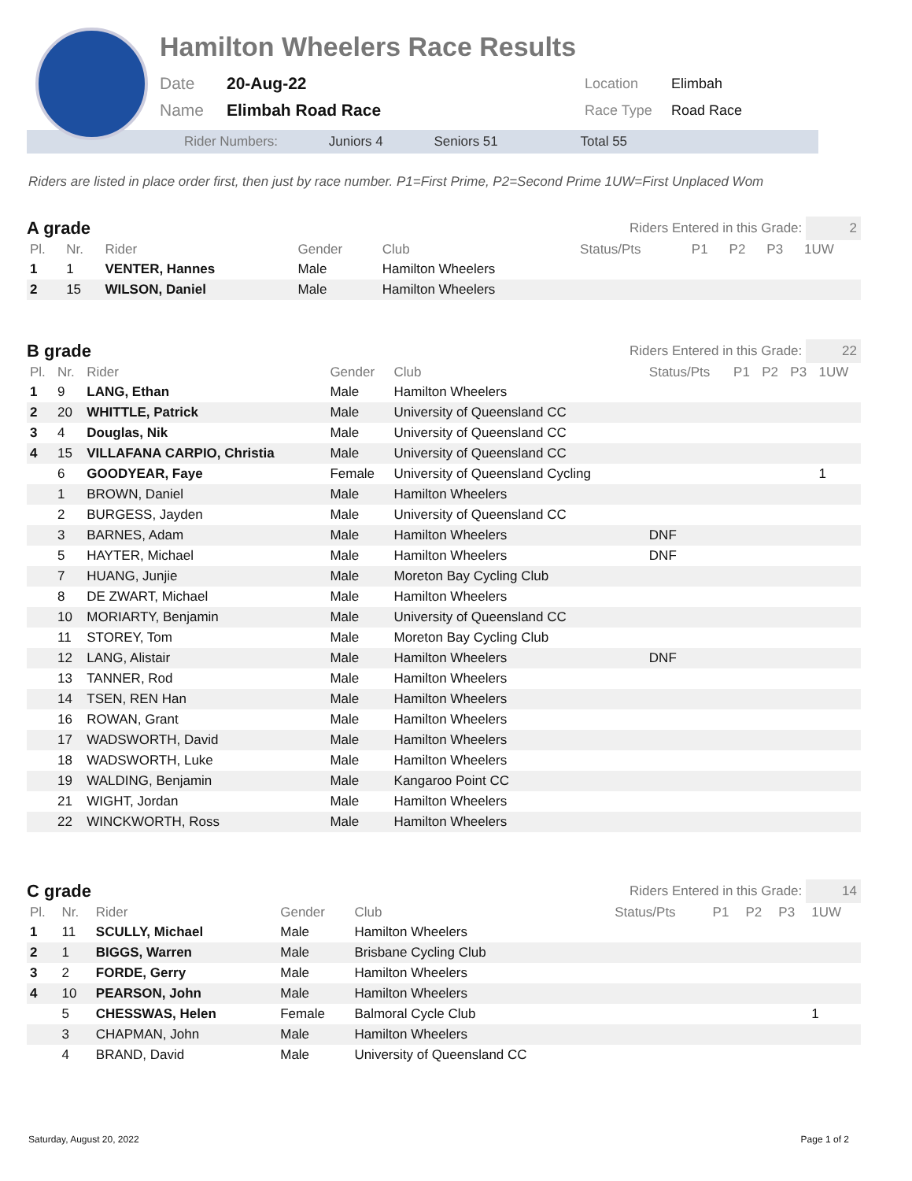Hamilton Wheelers Race Results
Date
Name
20-Aug-22
Elimbah Road Race
Location
Race Type
Elimbah
Road Race
Rider Numbers: Juniors 4 Seniors 51 Total 55
Riders are listed in place order first, then just by race number. P1=First Prime, P2=Second Prime 1UW=First Unplaced Wom
A grade
Riders Entered in this Grade: 2
| Pl. | Nr. | Rider | Gender | Club | Status/Pts | P1 | P2 | P3 | 1UW |
| --- | --- | --- | --- | --- | --- | --- | --- | --- | --- |
| 1 | 1 | VENTER, Hannes | Male | Hamilton Wheelers | | | | | |
| 2 | 15 | WILSON, Daniel | Male | Hamilton Wheelers | | | | | |
B grade
Riders Entered in this Grade: 22
| Pl. | Nr. | Rider | Gender | Club | Status/Pts | P1 | P2 | P3 | 1UW |
| --- | --- | --- | --- | --- | --- | --- | --- | --- | --- |
| 1 | 9 | LANG, Ethan | Male | Hamilton Wheelers | | | | | |
| 2 | 20 | WHITTLE, Patrick | Male | University of Queensland CC | | | | | |
| 3 | 4 | Douglas, Nik | Male | University of Queensland CC | | | | | |
| 4 | 15 | VILLAFANA CARPIO, Christia | Male | University of Queensland CC | | | | | |
| | 6 | GOODYEAR, Faye | Female | University of Queensland Cycling | | | | | 1 |
| | 1 | BROWN, Daniel | Male | Hamilton Wheelers | | | | | |
| | 2 | BURGESS, Jayden | Male | University of Queensland CC | | | | | |
| | 3 | BARNES, Adam | Male | Hamilton Wheelers | DNF | | | | |
| | 5 | HAYTER, Michael | Male | Hamilton Wheelers | DNF | | | | |
| | 7 | HUANG, Junjie | Male | Moreton Bay Cycling Club | | | | | |
| | 8 | DE ZWART, Michael | Male | Hamilton Wheelers | | | | | |
| | 10 | MORIARTY, Benjamin | Male | University of Queensland CC | | | | | |
| | 11 | STOREY, Tom | Male | Moreton Bay Cycling Club | | | | | |
| | 12 | LANG, Alistair | Male | Hamilton Wheelers | DNF | | | | |
| | 13 | TANNER, Rod | Male | Hamilton Wheelers | | | | | |
| | 14 | TSEN, REN Han | Male | Hamilton Wheelers | | | | | |
| | 16 | ROWAN, Grant | Male | Hamilton Wheelers | | | | | |
| | 17 | WADSWORTH, David | Male | Hamilton Wheelers | | | | | |
| | 18 | WADSWORTH, Luke | Male | Hamilton Wheelers | | | | | |
| | 19 | WALDING, Benjamin | Male | Kangaroo Point CC | | | | | |
| | 21 | WIGHT, Jordan | Male | Hamilton Wheelers | | | | | |
| | 22 | WINCKWORTH, Ross | Male | Hamilton Wheelers | | | | | |
C grade
Riders Entered in this Grade: 14
| Pl. | Nr. | Rider | Gender | Club | Status/Pts | P1 | P2 | P3 | 1UW |
| --- | --- | --- | --- | --- | --- | --- | --- | --- | --- |
| 1 | 11 | SCULLY, Michael | Male | Hamilton Wheelers | | | | | |
| 2 | 1 | BIGGS, Warren | Male | Brisbane Cycling Club | | | | | |
| 3 | 2 | FORDE, Gerry | Male | Hamilton Wheelers | | | | | |
| 4 | 10 | PEARSON, John | Male | Hamilton Wheelers | | | | | |
| | 5 | CHESSWAS, Helen | Female | Balmoral Cycle Club | | | | | 1 |
| | 3 | CHAPMAN, John | Male | Hamilton Wheelers | | | | | |
| | 4 | BRAND, David | Male | University of Queensland CC | | | | | |
Saturday, August 20, 2022 Page 1 of 2